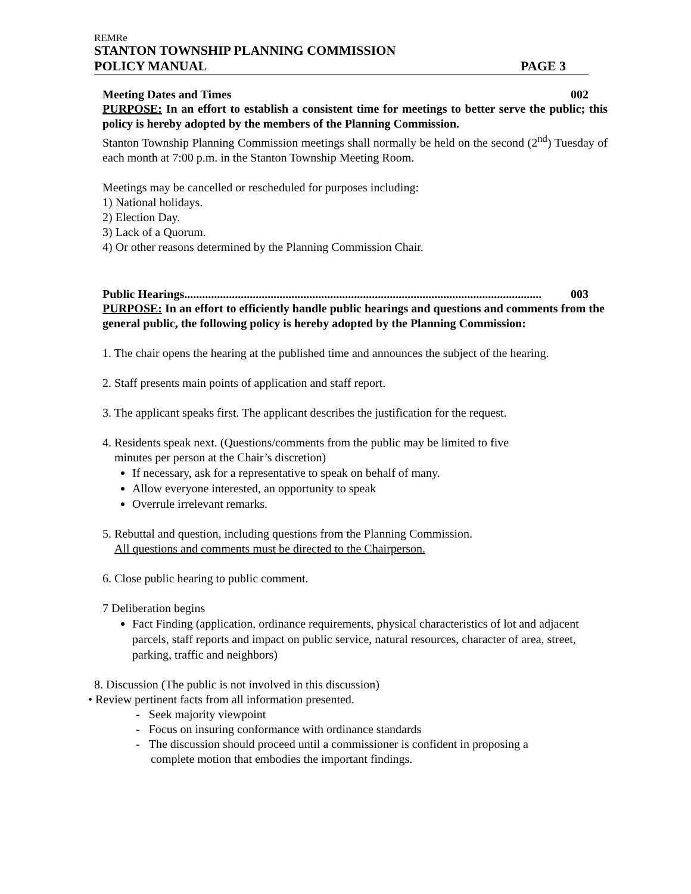REMRe
STANTON TOWNSHIP PLANNING COMMISSION
POLICY MANUAL PAGE 3
Meeting Dates and Times 002
PURPOSE: In an effort to establish a consistent time for meetings to better serve the public; this policy is hereby adopted by the members of the Planning Commission.
Stanton Township Planning Commission meetings shall normally be held on the second (2<sup>nd</sup>) Tuesday of each month at 7:00 p.m. in the Stanton Township Meeting Room.
Meetings may be cancelled or rescheduled for purposes including:
1) National holidays.
2) Election Day.
3) Lack of a Quorum.
4) Or other reasons determined by the Planning Commission Chair.
Public Hearings........................................................................................................................ 003
PURPOSE: In an effort to efficiently handle public hearings and questions and comments from the general public, the following policy is hereby adopted by the Planning Commission:
1. The chair opens the hearing at the published time and announces the subject of the hearing.
2. Staff presents main points of application and staff report.
3. The applicant speaks first. The applicant describes the justification for the request.
4. Residents speak next. (Questions/comments from the public may be limited to five
minutes per person at the Chair’s discretion)
If necessary, ask for a representative to speak on behalf of many.
Allow everyone interested, an opportunity to speak
Overrule irrelevant remarks.
5. Rebuttal and question, including questions from the Planning Commission.
All questions and comments must be directed to the Chairperson.
6. Close public hearing to public comment.
7 Deliberation begins
Fact Finding (application, ordinance requirements, physical characteristics of lot and adjacent parcels, staff reports and impact on public service, natural resources, character of area, street, parking, traffic and neighbors)
8. Discussion (The public is not involved in this discussion)
• Review pertinent facts from all information presented.
- Seek majority viewpoint
- Focus on insuring conformance with ordinance standards
- The discussion should proceed until a commissioner is confident in proposing a
complete motion that embodies the important findings.